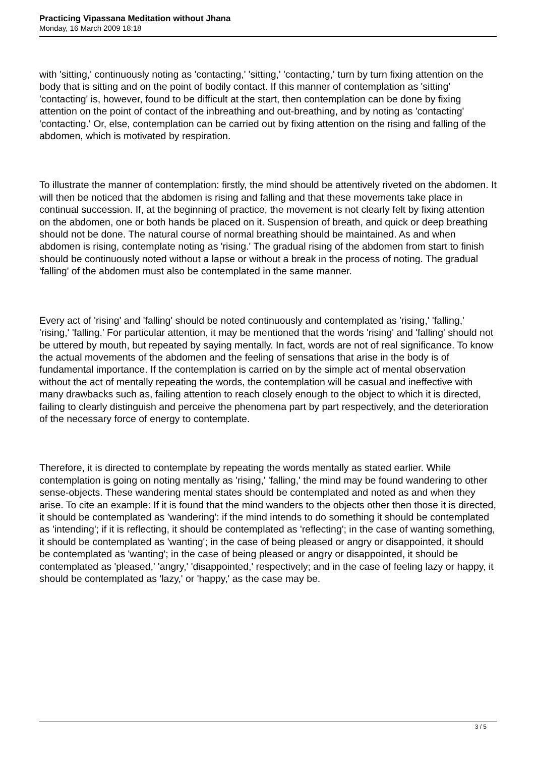Practicing Vipassana Meditation without Jhana
Monday, 16 March 2009 18:18
with 'sitting,' continuously noting as 'contacting,' 'sitting,' 'contacting,' turn by turn fixing attention on the body that is sitting and on the point of bodily contact. If this manner of contemplation as 'sitting' 'contacting' is, however, found to be difficult at the start, then contemplation can be done by fixing attention on the point of contact of the inbreathing and out-breathing, and by noting as 'contacting' 'contacting.' Or, else, contemplation can be carried out by fixing attention on the rising and falling of the abdomen, which is motivated by respiration.
To illustrate the manner of contemplation: firstly, the mind should be attentively riveted on the abdomen. It will then be noticed that the abdomen is rising and falling and that these movements take place in continual succession. If, at the beginning of practice, the movement is not clearly felt by fixing attention on the abdomen, one or both hands be placed on it. Suspension of breath, and quick or deep breathing should not be done. The natural course of normal breathing should be maintained. As and when abdomen is rising, contemplate noting as 'rising.' The gradual rising of the abdomen from start to finish should be continuously noted without a lapse or without a break in the process of noting. The gradual 'falling' of the abdomen must also be contemplated in the same manner.
Every act of 'rising' and 'falling' should be noted continuously and contemplated as 'rising,' 'falling,' 'rising,' 'falling.' For particular attention, it may be mentioned that the words 'rising' and 'falling' should not be uttered by mouth, but repeated by saying mentally. In fact, words are not of real significance. To know the actual movements of the abdomen and the feeling of sensations that arise in the body is of fundamental importance. If the contemplation is carried on by the simple act of mental observation without the act of mentally repeating the words, the contemplation will be casual and ineffective with many drawbacks such as, failing attention to reach closely enough to the object to which it is directed, failing to clearly distinguish and perceive the phenomena part by part respectively, and the deterioration of the necessary force of energy to contemplate.
Therefore, it is directed to contemplate by repeating the words mentally as stated earlier. While contemplation is going on noting mentally as 'rising,' 'falling,' the mind may be found wandering to other sense-objects. These wandering mental states should be contemplated and noted as and when they arise. To cite an example: If it is found that the mind wanders to the objects other then those it is directed, it should be contemplated as 'wandering': if the mind intends to do something it should be contemplated as 'intending'; if it is reflecting, it should be contemplated as 'reflecting'; in the case of wanting something, it should be contemplated as 'wanting'; in the case of being pleased or angry or disappointed, it should be contemplated as 'wanting'; in the case of being pleased or angry or disappointed, it should be contemplated as 'pleased,' 'angry,' 'disappointed,' respectively; and in the case of feeling lazy or happy, it should be contemplated as 'lazy,' or 'happy,' as the case may be.
3 / 5